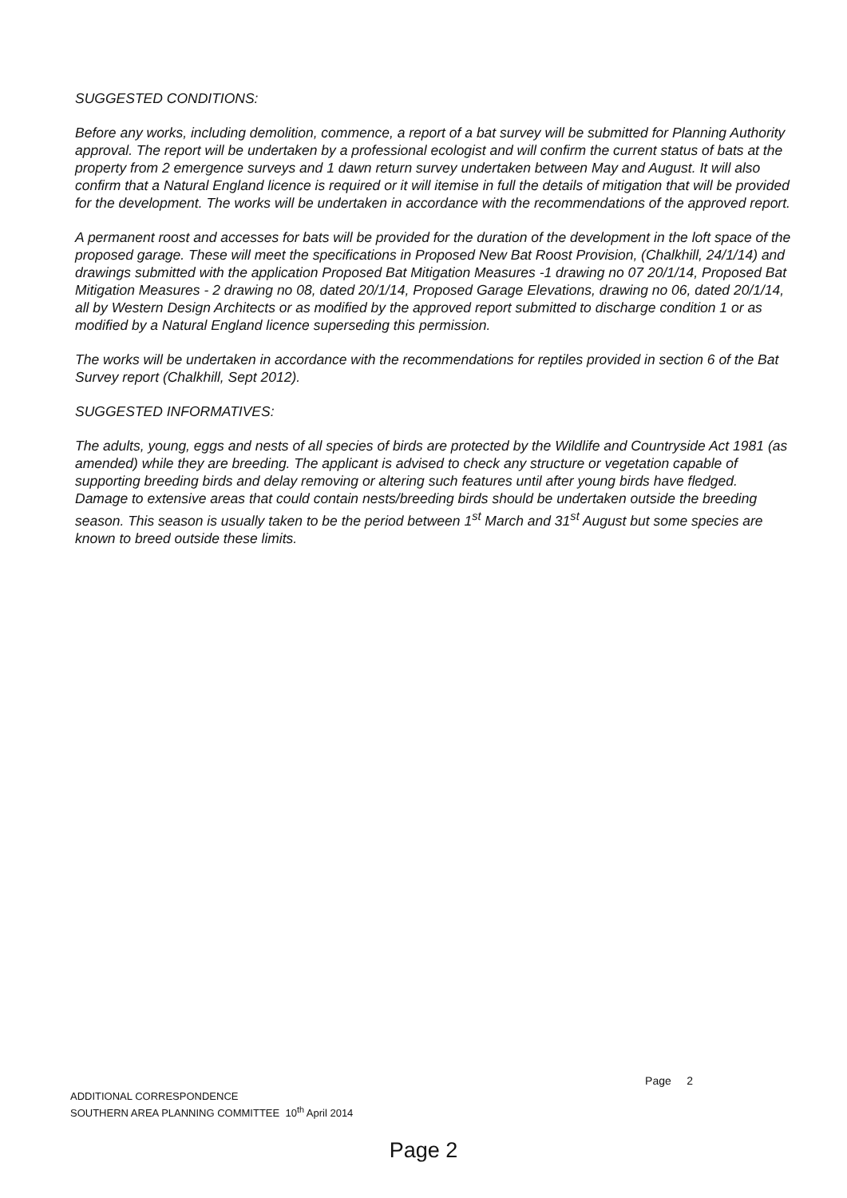SUGGESTED CONDITIONS:
Before any works, including demolition, commence, a report of a bat survey will be submitted for Planning Authority approval. The report will be undertaken by a professional ecologist and will confirm the current status of bats at the property from 2 emergence surveys and 1 dawn return survey undertaken between May and August. It will also confirm that a Natural England licence is required or it will itemise in full the details of mitigation that will be provided for the development. The works will be undertaken in accordance with the recommendations of the approved report.
A permanent roost and accesses for bats will be provided for the duration of the development in the loft space of the proposed garage. These will meet the specifications in Proposed New Bat Roost Provision, (Chalkhill, 24/1/14) and drawings submitted with the application Proposed Bat Mitigation Measures -1 drawing no 07 20/1/14, Proposed Bat Mitigation Measures - 2 drawing no 08, dated 20/1/14, Proposed Garage Elevations, drawing no 06, dated 20/1/14, all by Western Design Architects or as modified by the approved report submitted to discharge condition 1 or as modified by a Natural England licence superseding this permission.
The works will be undertaken in accordance with the recommendations for reptiles provided in section 6 of the Bat Survey report (Chalkhill, Sept 2012).
SUGGESTED INFORMATIVES:
The adults, young, eggs and nests of all species of birds are protected by the Wildlife and Countryside Act 1981 (as amended) while they are breeding. The applicant is advised to check any structure or vegetation capable of supporting breeding birds and delay removing or altering such features until after young birds have fledged. Damage to extensive areas that could contain nests/breeding birds should be undertaken outside the breeding season. This season is usually taken to be the period between 1<sup>st</sup> March and 31<sup>st</sup> August but some species are known to breed outside these limits.
Page 2
ADDITIONAL CORRESPONDENCE
SOUTHERN AREA PLANNING COMMITTEE 10<sup>th</sup> April 2014
Page 2